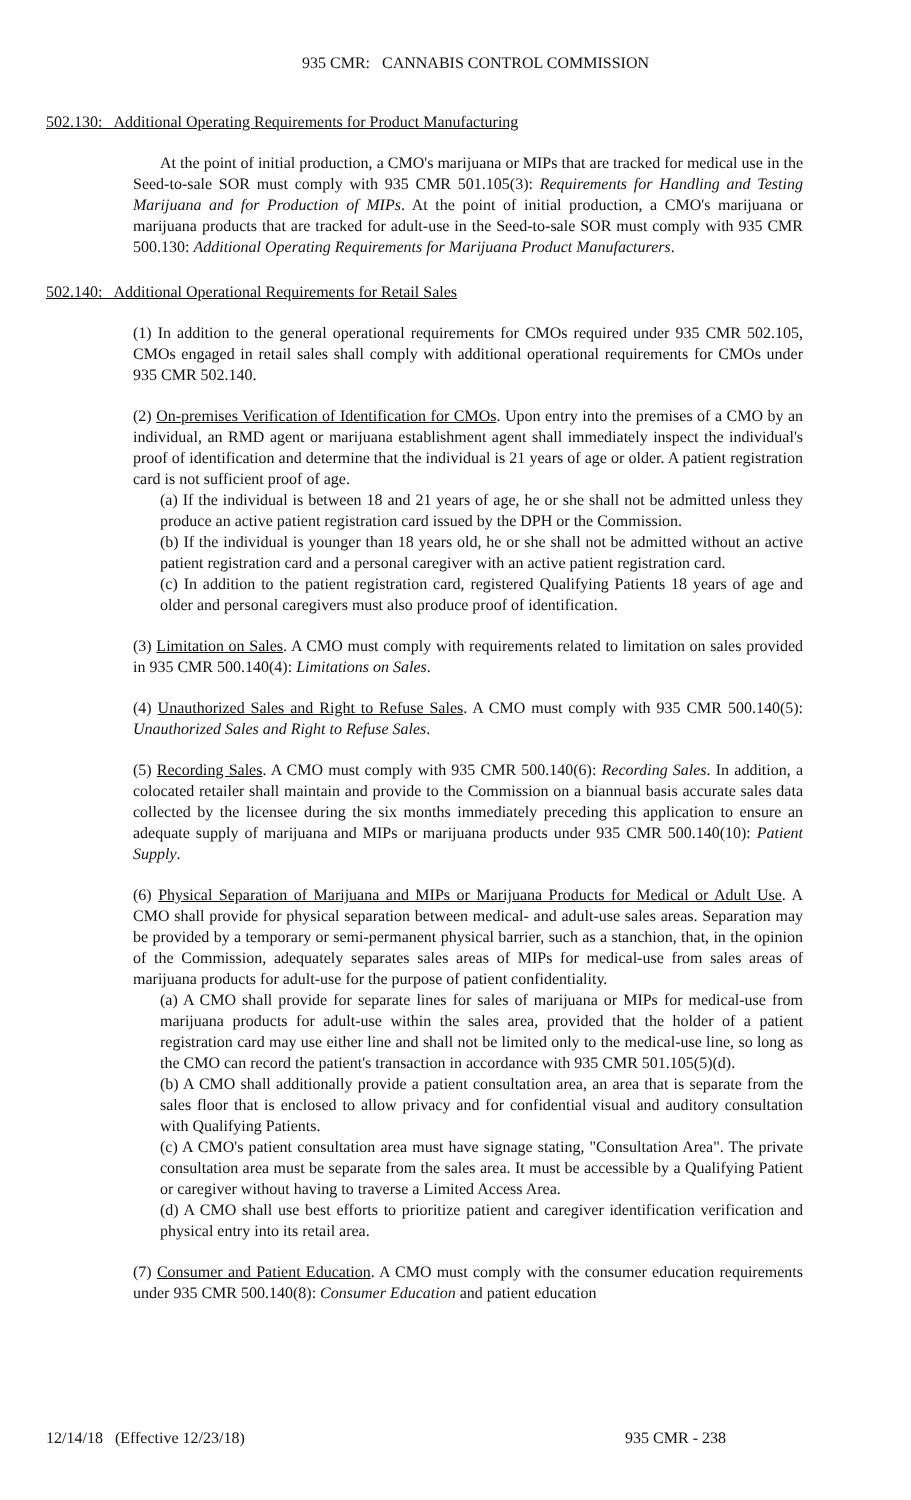935 CMR: CANNABIS CONTROL COMMISSION
502.130: Additional Operating Requirements for Product Manufacturing
At the point of initial production, a CMO's marijuana or MIPs that are tracked for medical use in the Seed-to-sale SOR must comply with 935 CMR 501.105(3): Requirements for Handling and Testing Marijuana and for Production of MIPs. At the point of initial production, a CMO's marijuana or marijuana products that are tracked for adult-use in the Seed-to-sale SOR must comply with 935 CMR 500.130: Additional Operating Requirements for Marijuana Product Manufacturers.
502.140: Additional Operational Requirements for Retail Sales
(1) In addition to the general operational requirements for CMOs required under 935 CMR 502.105, CMOs engaged in retail sales shall comply with additional operational requirements for CMOs under 935 CMR 502.140.
(2) On-premises Verification of Identification for CMOs. Upon entry into the premises of a CMO by an individual, an RMD agent or marijuana establishment agent shall immediately inspect the individual's proof of identification and determine that the individual is 21 years of age or older. A patient registration card is not sufficient proof of age.
(a) If the individual is between 18 and 21 years of age, he or she shall not be admitted unless they produce an active patient registration card issued by the DPH or the Commission.
(b) If the individual is younger than 18 years old, he or she shall not be admitted without an active patient registration card and a personal caregiver with an active patient registration card.
(c) In addition to the patient registration card, registered Qualifying Patients 18 years of age and older and personal caregivers must also produce proof of identification.
(3) Limitation on Sales. A CMO must comply with requirements related to limitation on sales provided in 935 CMR 500.140(4): Limitations on Sales.
(4) Unauthorized Sales and Right to Refuse Sales. A CMO must comply with 935 CMR 500.140(5): Unauthorized Sales and Right to Refuse Sales.
(5) Recording Sales. A CMO must comply with 935 CMR 500.140(6): Recording Sales. In addition, a colocated retailer shall maintain and provide to the Commission on a biannual basis accurate sales data collected by the licensee during the six months immediately preceding this application to ensure an adequate supply of marijuana and MIPs or marijuana products under 935 CMR 500.140(10): Patient Supply.
(6) Physical Separation of Marijuana and MIPs or Marijuana Products for Medical or Adult Use. A CMO shall provide for physical separation between medical- and adult-use sales areas. Separation may be provided by a temporary or semi-permanent physical barrier, such as a stanchion, that, in the opinion of the Commission, adequately separates sales areas of MIPs for medical-use from sales areas of marijuana products for adult-use for the purpose of patient confidentiality.
(a) A CMO shall provide for separate lines for sales of marijuana or MIPs for medical-use from marijuana products for adult-use within the sales area, provided that the holder of a patient registration card may use either line and shall not be limited only to the medical-use line, so long as the CMO can record the patient's transaction in accordance with 935 CMR 501.105(5)(d).
(b) A CMO shall additionally provide a patient consultation area, an area that is separate from the sales floor that is enclosed to allow privacy and for confidential visual and auditory consultation with Qualifying Patients.
(c) A CMO's patient consultation area must have signage stating, "Consultation Area". The private consultation area must be separate from the sales area. It must be accessible by a Qualifying Patient or caregiver without having to traverse a Limited Access Area.
(d) A CMO shall use best efforts to prioritize patient and caregiver identification verification and physical entry into its retail area.
(7) Consumer and Patient Education. A CMO must comply with the consumer education requirements under 935 CMR 500.140(8): Consumer Education and patient education
12/14/18 (Effective 12/23/18) 935 CMR - 238